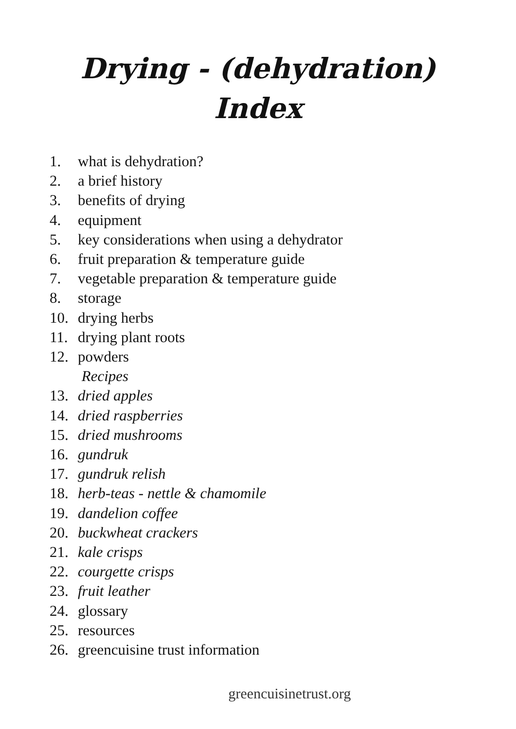Drying - (dehydration)
Index
1. what is dehydration?
2. a brief history
3. benefits of drying
4. equipment
5. key considerations when using a dehydrator
6. fruit preparation & temperature guide
7. vegetable preparation & temperature guide
8. storage
10. drying herbs
11. drying plant roots
12. powders
Recipes
13. dried apples
14. dried raspberries
15. dried mushrooms
16. gundruk
17. gundruk relish
18. herb-teas - nettle & chamomile
19. dandelion coffee
20. buckwheat crackers
21. kale crisps
22. courgette crisps
23. fruit leather
24. glossary
25. resources
26. greencuisine trust information
greencuisinetrust.org